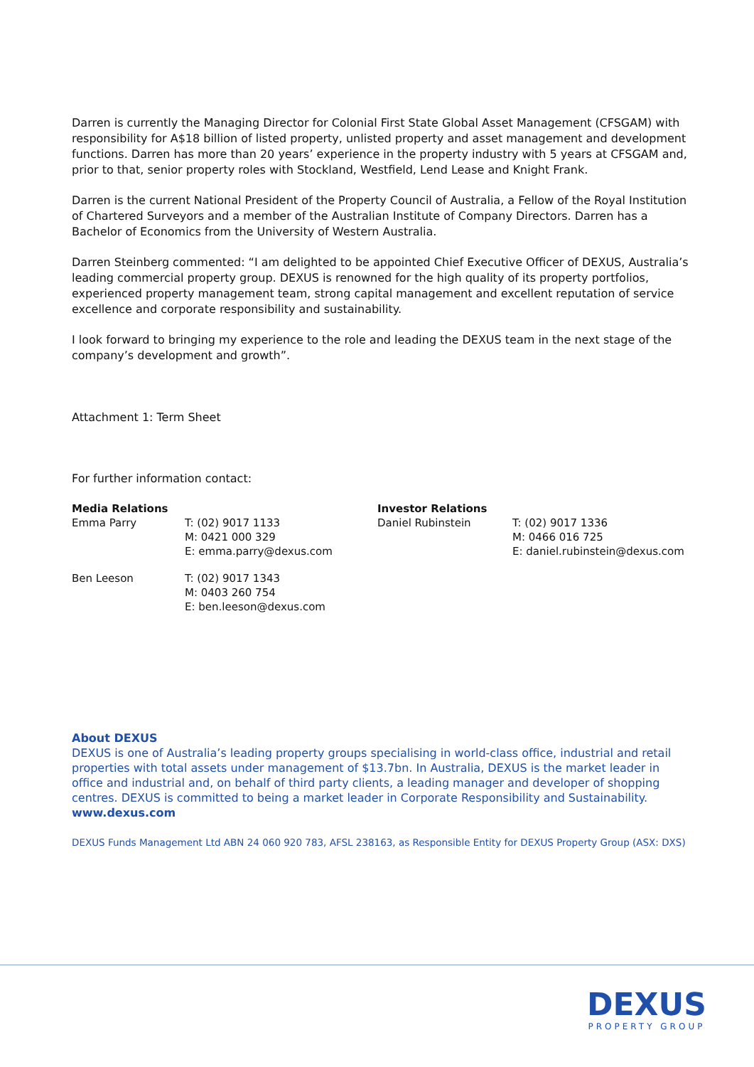Darren is currently the Managing Director for Colonial First State Global Asset Management (CFSGAM) with responsibility for A$18 billion of listed property, unlisted property and asset management and development functions. Darren has more than 20 years’ experience in the property industry with 5 years at CFSGAM and, prior to that, senior property roles with Stockland, Westfield, Lend Lease and Knight Frank.
Darren is the current National President of the Property Council of Australia, a Fellow of the Royal Institution of Chartered Surveyors and a member of the Australian Institute of Company Directors. Darren has a Bachelor of Economics from the University of Western Australia.
Darren Steinberg commented: “I am delighted to be appointed Chief Executive Officer of DEXUS, Australia’s leading commercial property group. DEXUS is renowned for the high quality of its property portfolios, experienced property management team, strong capital management and excellent reputation of service excellence and corporate responsibility and sustainability.
I look forward to bringing my experience to the role and leading the DEXUS team in the next stage of the company’s development and growth”.
Attachment 1: Term Sheet
For further information contact:
| Media Relations | | Investor Relations | |
| Emma Parry | T: (02) 9017 1133 M: 0421 000 329 E: emma.parry@dexus.com | Daniel Rubinstein | T: (02) 9017 1336 M: 0466 016 725 E: daniel.rubinstein@dexus.com |
| Ben Leeson | T: (02) 9017 1343 M: 0403 260 754 E: ben.leeson@dexus.com | | |
About DEXUS
DEXUS is one of Australia’s leading property groups specialising in world-class office, industrial and retail properties with total assets under management of $13.7bn. In Australia, DEXUS is the market leader in office and industrial and, on behalf of third party clients, a leading manager and developer of shopping centres. DEXUS is committed to being a market leader in Corporate Responsibility and Sustainability.
www.dexus.com
DEXUS Funds Management Ltd ABN 24 060 920 783, AFSL 238163, as Responsible Entity for DEXUS Property Group (ASX: DXS)
DEXUS
PROPERTY GROUP